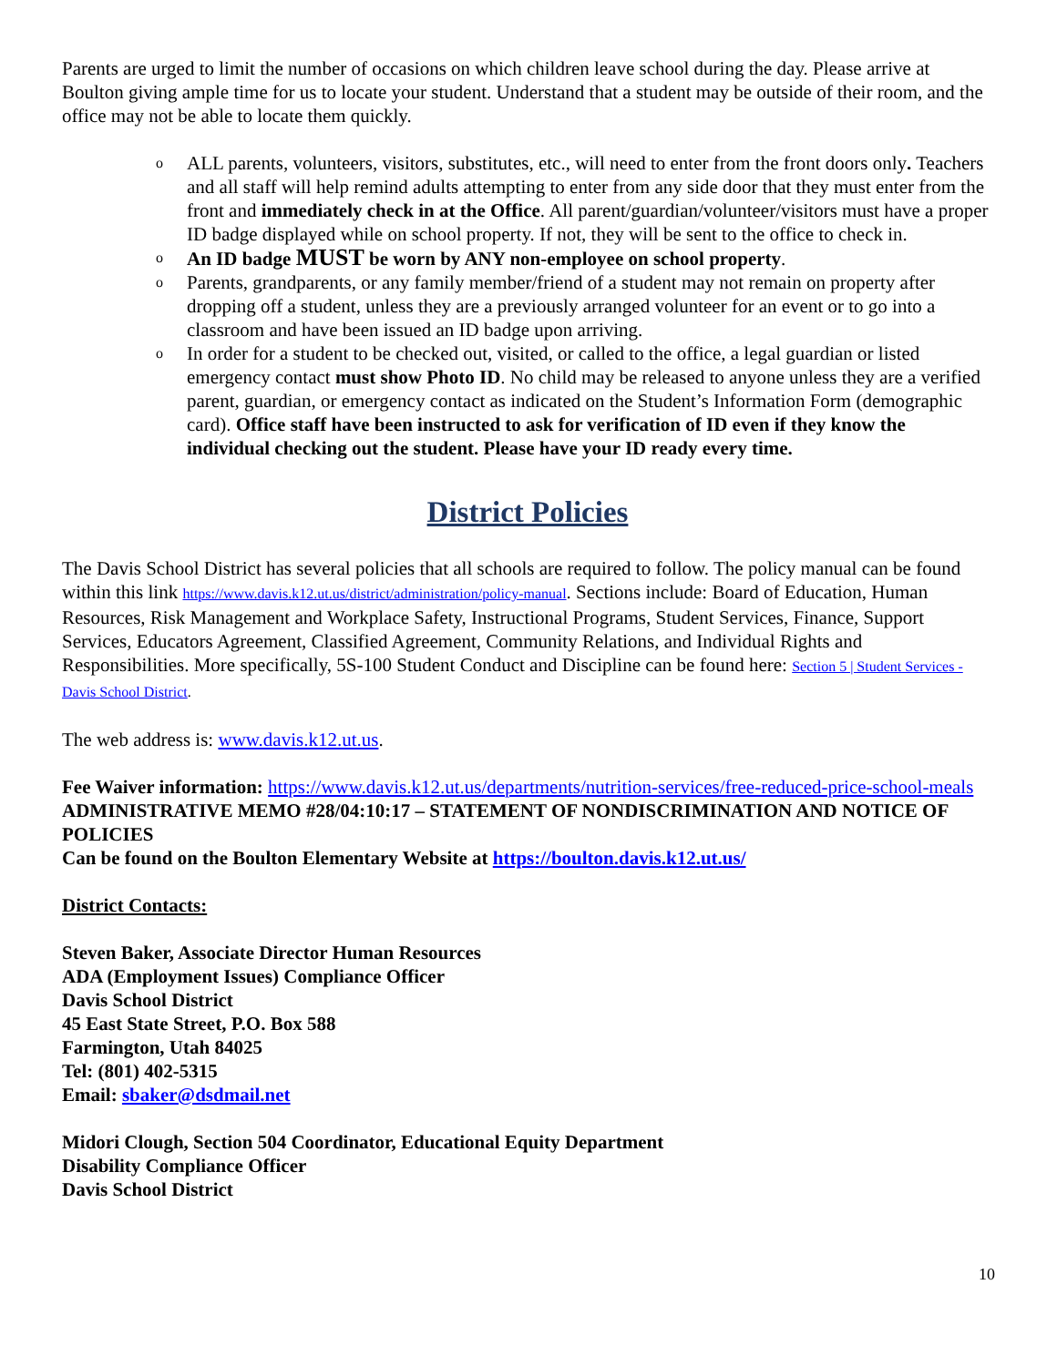Parents are urged to limit the number of occasions on which children leave school during the day. Please arrive at Boulton giving ample time for us to locate your student. Understand that a student may be outside of their room, and the office may not be able to locate them quickly.
o ALL parents, volunteers, visitors, substitutes, etc., will need to enter from the front doors only. Teachers and all staff will help remind adults attempting to enter from any side door that they must enter from the front and immediately check in at the Office. All parent/guardian/volunteer/visitors must have a proper ID badge displayed while on school property. If not, they will be sent to the office to check in.
o An ID badge MUST be worn by ANY non-employee on school property.
o Parents, grandparents, or any family member/friend of a student may not remain on property after dropping off a student, unless they are a previously arranged volunteer for an event or to go into a classroom and have been issued an ID badge upon arriving.
o In order for a student to be checked out, visited, or called to the office, a legal guardian or listed emergency contact must show Photo ID. No child may be released to anyone unless they are a verified parent, guardian, or emergency contact as indicated on the Student’s Information Form (demographic card). Office staff have been instructed to ask for verification of ID even if they know the individual checking out the student. Please have your ID ready every time.
District Policies
The Davis School District has several policies that all schools are required to follow. The policy manual can be found within this link https://www.davis.k12.ut.us/district/administration/policy-manual. Sections include: Board of Education, Human Resources, Risk Management and Workplace Safety, Instructional Programs, Student Services, Finance, Support Services, Educators Agreement, Classified Agreement, Community Relations, and Individual Rights and Responsibilities. More specifically, 5S-100 Student Conduct and Discipline can be found here: Section 5 | Student Services - Davis School District.
The web address is: www.davis.k12.ut.us.
Fee Waiver information: https://www.davis.k12.ut.us/departments/nutrition-services/free-reduced-price-school-meals
ADMINISTRATIVE MEMO #28/04:10:17 – STATEMENT OF NONDISCRIMINATION AND NOTICE OF POLICIES
Can be found on the Boulton Elementary Website at https://boulton.davis.k12.ut.us/
District Contacts:
Steven Baker, Associate Director Human Resources
ADA (Employment Issues) Compliance Officer
Davis School District
45 East State Street, P.O. Box 588
Farmington, Utah 84025
Tel: (801) 402-5315
Email: sbaker@dsdmail.net
Midori Clough, Section 504 Coordinator, Educational Equity Department
Disability Compliance Officer
Davis School District
10